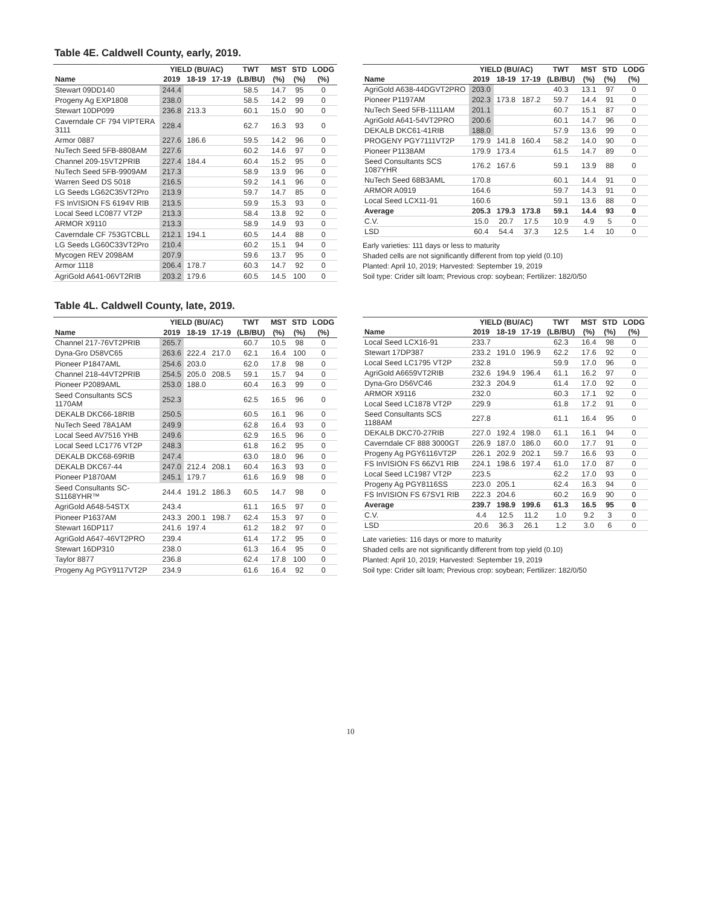Table 4E. Caldwell County, early, 2019.
| | YIELD (BU/AC) | | | TWT | MST | STD | LODG |
| --- | --- | --- | --- | --- | --- | --- | --- |
| Name | 2019 | 18-19 | 17-19 | (LB/BU) | (%) | (%) | (%) |
| Stewart 09DD140 | 244.4 | | | 58.5 | 14.7 | 95 | 0 |
| Progeny Ag EXP1808 | 238.0 | | | 58.5 | 14.2 | 99 | 0 |
| Stewart 10DP099 | 236.8 | 213.3 | | 60.1 | 15.0 | 90 | 0 |
| Caverndale CF 794 VIPTERA 3111 | 228.4 | | | 62.7 | 16.3 | 93 | 0 |
| Armor 0887 | 227.6 | 186.6 | | 59.5 | 14.2 | 96 | 0 |
| NuTech Seed 5FB-8808AM | 227.6 | | | 60.2 | 14.6 | 97 | 0 |
| Channel 209-15VT2PRIB | 227.4 | 184.4 | | 60.4 | 15.2 | 95 | 0 |
| NuTech Seed 5FB-9909AM | 217.3 | | | 58.9 | 13.9 | 96 | 0 |
| Warren Seed DS 5018 | 216.5 | | | 59.2 | 14.1 | 96 | 0 |
| LG Seeds LG62C35VT2Pro | 213.9 | | | 59.7 | 14.7 | 85 | 0 |
| FS InVISION FS 6194V RIB | 213.5 | | | 59.9 | 15.3 | 93 | 0 |
| Local Seed LC0877 VT2P | 213.3 | | | 58.4 | 13.8 | 92 | 0 |
| ARMOR X9110 | 213.3 | | | 58.9 | 14.9 | 93 | 0 |
| Caverndale CF 753GTCBLL | 212.1 | 194.1 | | 60.5 | 14.4 | 88 | 0 |
| LG Seeds LG60C33VT2Pro | 210.4 | | | 60.2 | 15.1 | 94 | 0 |
| Mycogen REV 2098AM | 207.9 | | | 59.6 | 13.7 | 95 | 0 |
| Armor 1118 | 206.4 | 178.7 | | 60.3 | 14.7 | 92 | 0 |
| AgriGold A641-06VT2RIB | 203.2 | 179.6 | | 60.5 | 14.5 | 100 | 0 |
| | YIELD (BU/AC) | | | TWT | MST | STD | LODG |
| --- | --- | --- | --- | --- | --- | --- | --- |
| Name | 2019 | 18-19 | 17-19 | (LB/BU) | (%) | (%) | (%) |
| AgriGold A638-44DGVT2PRO | 203.0 | | | 40.3 | 13.1 | 97 | 0 |
| Pioneer P1197AM | 202.3 | 173.8 | 187.2 | 59.7 | 14.4 | 91 | 0 |
| NuTech Seed 5FB-1111AM | 201.1 | | | 60.7 | 15.1 | 87 | 0 |
| AgriGold A641-54VT2PRO | 200.6 | | | 60.1 | 14.7 | 96 | 0 |
| DEKALB DKC61-41RIB | 188.0 | | | 57.9 | 13.6 | 99 | 0 |
| PROGENY PGY7111VT2P | 179.9 | 141.8 | 160.4 | 58.2 | 14.0 | 90 | 0 |
| Pioneer P1138AM | 179.9 | 173.4 | | 61.5 | 14.7 | 89 | 0 |
| Seed Consultants SCS 1087YHR | 176.2 | 167.6 | | 59.1 | 13.9 | 88 | 0 |
| NuTech Seed 68B3AML | 170.8 | | | 60.1 | 14.4 | 91 | 0 |
| ARMOR A0919 | 164.6 | | | 59.7 | 14.3 | 91 | 0 |
| Local Seed LCX11-91 | 160.6 | | | 59.1 | 13.6 | 88 | 0 |
| Average | 205.3 | 179.3 | 173.8 | 59.1 | 14.4 | 93 | 0 |
| C.V. | 15.0 | 20.7 | 17.5 | 10.9 | 4.9 | 5 | 0 |
| LSD | 60.4 | 54.4 | 37.3 | 12.5 | 1.4 | 10 | 0 |
Early varieties: 111 days or less to maturity
Shaded cells are not significantly different from top yield (0.10)
Planted: April 10, 2019; Harvested: September 19, 2019
Soil type: Crider silt loam; Previous crop: soybean; Fertilizer: 182/0/50
Table 4L. Caldwell County, late, 2019.
| | YIELD (BU/AC) | | | TWT | MST | STD | LODG |
| --- | --- | --- | --- | --- | --- | --- | --- |
| Name | 2019 | 18-19 | 17-19 | (LB/BU) | (%) | (%) | (%) |
| Channel 217-76VT2PRIB | 265.7 | | | 60.7 | 10.5 | 98 | 0 |
| Dyna-Gro D58VC65 | 263.6 | 222.4 | 217.0 | 62.1 | 16.4 | 100 | 0 |
| Pioneer P1847AML | 254.6 | 203.0 | | 62.0 | 17.8 | 98 | 0 |
| Channel 218-44VT2PRIB | 254.5 | 205.0 | 208.5 | 59.1 | 15.7 | 94 | 0 |
| Pioneer P2089AML | 253.0 | 188.0 | | 60.4 | 16.3 | 99 | 0 |
| Seed Consultants SCS 1170AM | 252.3 | | | 62.5 | 16.5 | 96 | 0 |
| DEKALB DKC66-18RIB | 250.5 | | | 60.5 | 16.1 | 96 | 0 |
| NuTech Seed 78A1AM | 249.9 | | | 62.8 | 16.4 | 93 | 0 |
| Local Seed AV7516 YHB | 249.6 | | | 62.9 | 16.5 | 96 | 0 |
| Local Seed LC1776 VT2P | 248.3 | | | 61.8 | 16.2 | 95 | 0 |
| DEKALB DKC68-69RIB | 247.4 | | | 63.0 | 18.0 | 96 | 0 |
| DEKALB DKC67-44 | 247.0 | 212.4 | 208.1 | 60.4 | 16.3 | 93 | 0 |
| Pioneer P1870AM | 245.1 | 179.7 | | 61.6 | 16.9 | 98 | 0 |
| Seed Consultants SC-S1168YHR™ | 244.4 | 191.2 | 186.3 | 60.5 | 14.7 | 98 | 0 |
| AgriGold A648-54STX | 243.4 | | | 61.1 | 16.5 | 97 | 0 |
| Pioneer P1637AM | 243.3 | 200.1 | 198.7 | 62.4 | 15.3 | 97 | 0 |
| Stewart 16DP117 | 241.6 | 197.4 | | 61.2 | 18.2 | 97 | 0 |
| AgriGold A647-46VT2PRO | 239.4 | | | 61.4 | 17.2 | 95 | 0 |
| Stewart 16DP310 | 238.0 | | | 61.3 | 16.4 | 95 | 0 |
| Taylor 8877 | 236.8 | | | 62.4 | 17.8 | 100 | 0 |
| Progeny Ag PGY9117VT2P | 234.9 | | | 61.6 | 16.4 | 92 | 0 |
| | YIELD (BU/AC) | | | TWT | MST | STD | LODG |
| --- | --- | --- | --- | --- | --- | --- | --- |
| Name | 2019 | 18-19 | 17-19 | (LB/BU) | (%) | (%) | (%) |
| Local Seed LCX16-91 | 233.7 | | | 62.3 | 16.4 | 98 | 0 |
| Stewart 17DP387 | 233.2 | 191.0 | 196.9 | 62.2 | 17.6 | 92 | 0 |
| Local Seed LC1795 VT2P | 232.8 | | | 59.9 | 17.0 | 96 | 0 |
| AgriGold A6659VT2RIB | 232.6 | 194.9 | 196.4 | 61.1 | 16.2 | 97 | 0 |
| Dyna-Gro D56VC46 | 232.3 | 204.9 | | 61.4 | 17.0 | 92 | 0 |
| ARMOR X9116 | 232.0 | | | 60.3 | 17.1 | 92 | 0 |
| Local Seed LC1878 VT2P | 229.9 | | | 61.8 | 17.2 | 91 | 0 |
| Seed Consultants SCS 1188AM | 227.8 | | | 61.1 | 16.4 | 95 | 0 |
| DEKALB DKC70-27RIB | 227.0 | 192.4 | 198.0 | 61.1 | 16.1 | 94 | 0 |
| Caverndale CF 888 3000GT | 226.9 | 187.0 | 186.0 | 60.0 | 17.7 | 91 | 0 |
| Progeny Ag PGY6116VT2P | 226.1 | 202.9 | 202.1 | 59.7 | 16.6 | 93 | 0 |
| FS InVISION FS 66ZV1 RIB | 224.1 | 198.6 | 197.4 | 61.0 | 17.0 | 87 | 0 |
| Local Seed LC1987 VT2P | 223.5 | | | 62.2 | 17.0 | 93 | 0 |
| Progeny Ag PGY8116SS | 223.0 | 205.1 | | 62.4 | 16.3 | 94 | 0 |
| FS InVISION FS 67SV1 RIB | 222.3 | 204.6 | | 60.2 | 16.9 | 90 | 0 |
| Average | 239.7 | 198.9 | 199.6 | 61.3 | 16.5 | 95 | 0 |
| C.V. | 4.4 | 12.5 | 11.2 | 1.0 | 9.2 | 3 | 0 |
| LSD | 20.6 | 36.3 | 26.1 | 1.2 | 3.0 | 6 | 0 |
Late varieties: 116 days or more to maturity
Shaded cells are not significantly different from top yield (0.10)
Planted: April 10, 2019; Harvested: September 19, 2019
Soil type: Crider silt loam; Previous crop: soybean; Fertilizer: 182/0/50
10